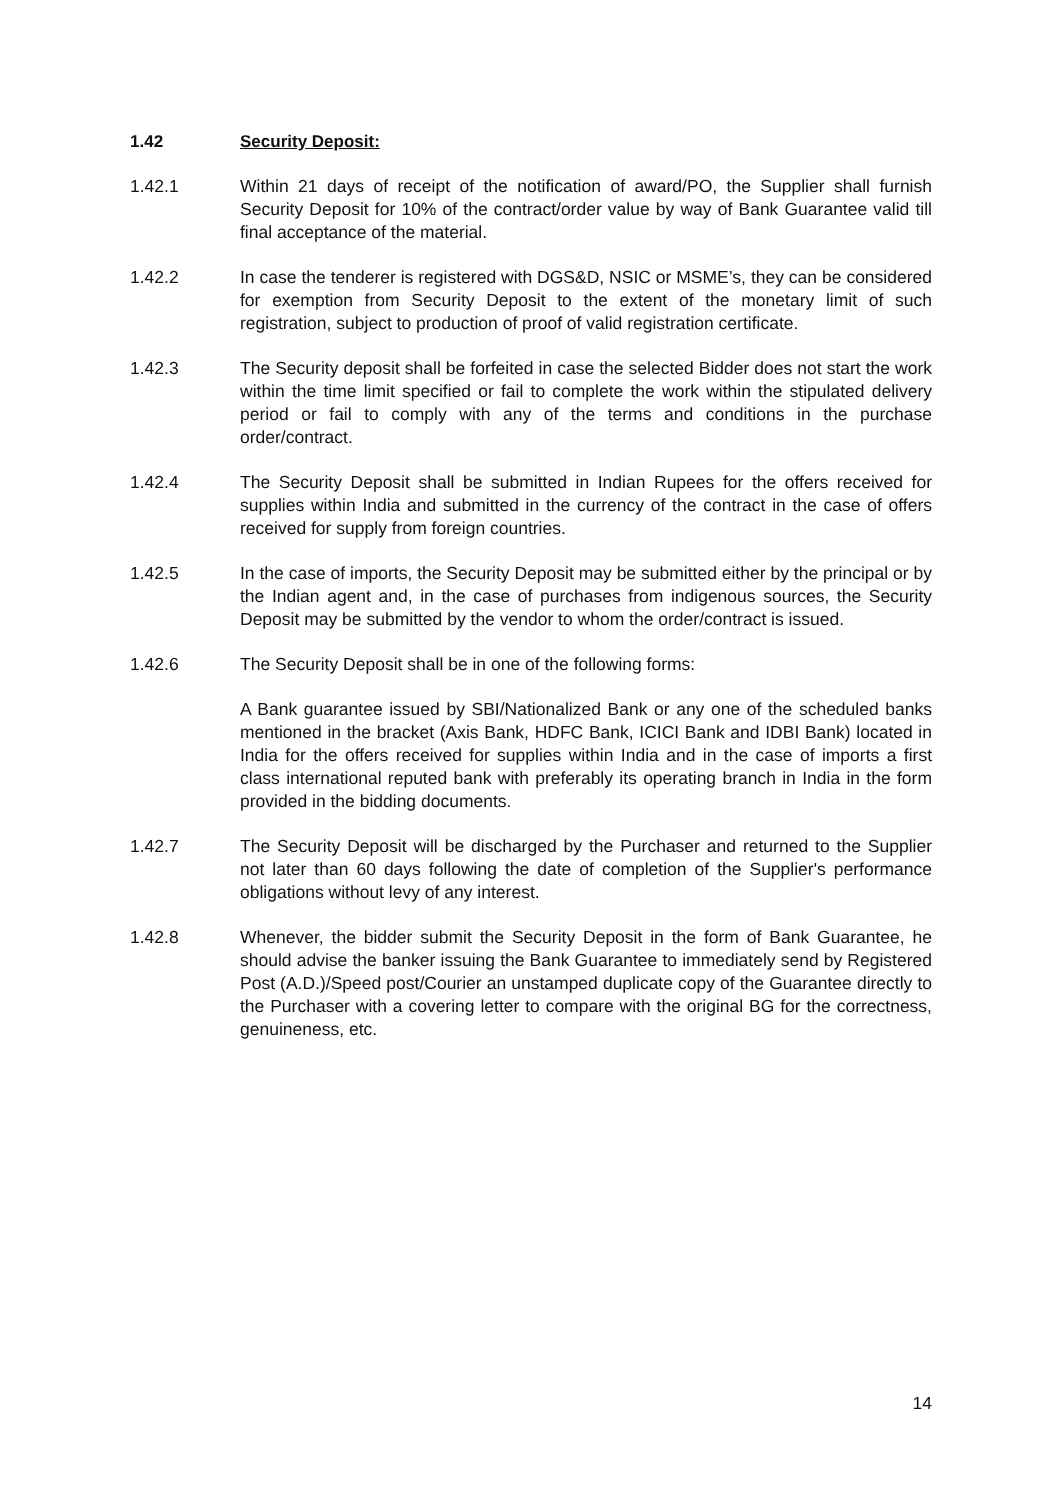1.42 Security Deposit:
1.42.1 Within 21 days of receipt of the notification of award/PO, the Supplier shall furnish Security Deposit for 10% of the contract/order value by way of Bank Guarantee valid till final acceptance of the material.
1.42.2 In case the tenderer is registered with DGS&D, NSIC or MSME’s, they can be considered for exemption from Security Deposit to the extent of the monetary limit of such registration, subject to production of proof of valid registration certificate.
1.42.3 The Security deposit shall be forfeited in case the selected Bidder does not start the work within the time limit specified or fail to complete the work within the stipulated delivery period or fail to comply with any of the terms and conditions in the purchase order/contract.
1.42.4 The Security Deposit shall be submitted in Indian Rupees for the offers received for supplies within India and submitted in the currency of the contract in the case of offers received for supply from foreign countries.
1.42.5 In the case of imports, the Security Deposit may be submitted either by the principal or by the Indian agent and, in the case of purchases from indigenous sources, the Security Deposit may be submitted by the vendor to whom the order/contract is issued.
1.42.6 The Security Deposit shall be in one of the following forms:
A Bank guarantee issued by SBI/Nationalized Bank or any one of the scheduled banks mentioned in the bracket (Axis Bank, HDFC Bank, ICICI Bank and IDBI Bank) located in India for the offers received for supplies within India and in the case of imports a first class international reputed bank with preferably its operating branch in India in the form provided in the bidding documents.
1.42.7 The Security Deposit will be discharged by the Purchaser and returned to the Supplier not later than 60 days following the date of completion of the Supplier's performance obligations without levy of any interest.
1.42.8 Whenever, the bidder submit the Security Deposit in the form of Bank Guarantee, he should advise the banker issuing the Bank Guarantee to immediately send by Registered Post (A.D.)/Speed post/Courier an unstamped duplicate copy of the Guarantee directly to the Purchaser with a covering letter to compare with the original BG for the correctness, genuineness, etc.
14